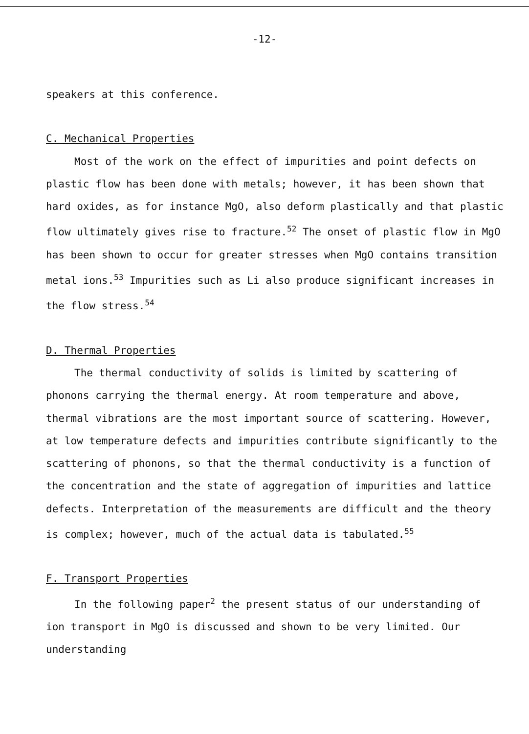-12-
speakers at this conference.
C. Mechanical Properties
Most of the work on the effect of impurities and point defects on plastic flow has been done with metals; however, it has been shown that hard oxides, as for instance MgO, also deform plastically and that plastic flow ultimately gives rise to fracture.<sup>52</sup> The onset of plastic flow in MgO has been shown to occur for greater stresses when MgO contains transition metal ions.<sup>53</sup> Impurities such as Li also produce significant increases in the flow stress.<sup>54</sup>
D. Thermal Properties
The thermal conductivity of solids is limited by scattering of phonons carrying the thermal energy. At room temperature and above, thermal vibrations are the most important source of scattering. However, at low temperature defects and impurities contribute significantly to the scattering of phonons, so that the thermal conductivity is a function of the concentration and the state of aggregation of impurities and lattice defects. Interpretation of the measurements are difficult and the theory is complex; however, much of the actual data is tabulated.<sup>55</sup>
F. Transport Properties
In the following paper<sup>2</sup> the present status of our understanding of ion transport in MgO is discussed and shown to be very limited. Our understanding